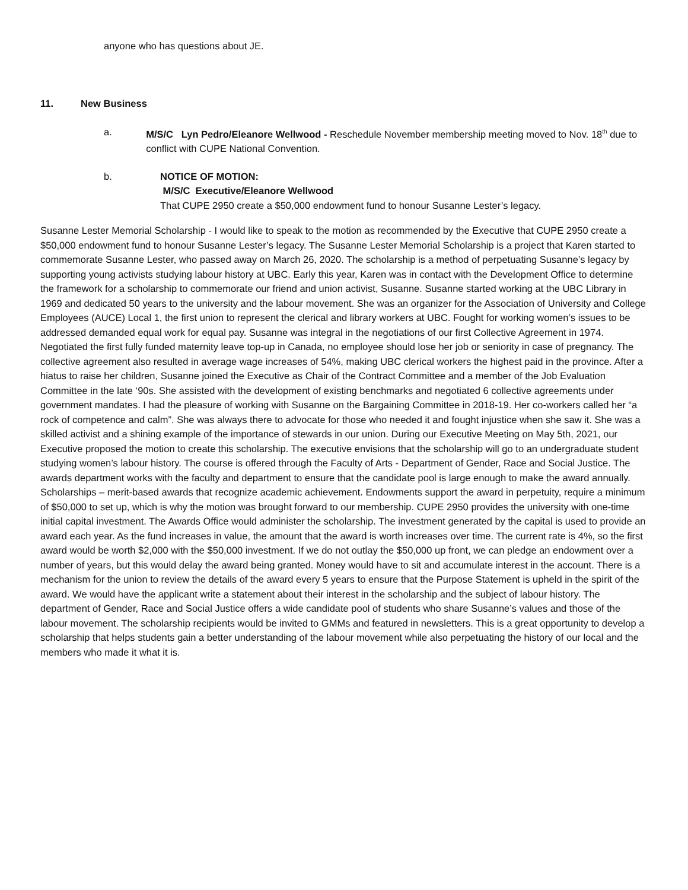anyone who has questions about JE.
11. New Business
a. M/S/C Lyn Pedro/Eleanore Wellwood - Reschedule November membership meeting moved to Nov. 18<sup>th</sup> due to conflict with CUPE National Convention.
b. NOTICE OF MOTION:
M/S/C Executive/Eleanore Wellwood
That CUPE 2950 create a $50,000 endowment fund to honour Susanne Lester’s legacy.
Susanne Lester Memorial Scholarship - I would like to speak to the motion as recommended by the Executive that CUPE 2950 create a $50,000 endowment fund to honour Susanne Lester’s legacy. The Susanne Lester Memorial Scholarship is a project that Karen started to commemorate Susanne Lester, who passed away on March 26, 2020. The scholarship is a method of perpetuating Susanne’s legacy by supporting young activists studying labour history at UBC. Early this year, Karen was in contact with the Development Office to determine the framework for a scholarship to commemorate our friend and union activist, Susanne. Susanne started working at the UBC Library in 1969 and dedicated 50 years to the university and the labour movement. She was an organizer for the Association of University and College Employees (AUCE) Local 1, the first union to represent the clerical and library workers at UBC. Fought for working women’s issues to be addressed demanded equal work for equal pay. Susanne was integral in the negotiations of our first Collective Agreement in 1974. Negotiated the first fully funded maternity leave top-up in Canada, no employee should lose her job or seniority in case of pregnancy. The collective agreement also resulted in average wage increases of 54%, making UBC clerical workers the highest paid in the province. After a hiatus to raise her children, Susanne joined the Executive as Chair of the Contract Committee and a member of the Job Evaluation Committee in the late ‘90s. She assisted with the development of existing benchmarks and negotiated 6 collective agreements under government mandates. I had the pleasure of working with Susanne on the Bargaining Committee in 2018-19. Her co-workers called her “a rock of competence and calm”. She was always there to advocate for those who needed it and fought injustice when she saw it. She was a skilled activist and a shining example of the importance of stewards in our union. During our Executive Meeting on May 5th, 2021, our Executive proposed the motion to create this scholarship. The executive envisions that the scholarship will go to an undergraduate student studying women’s labour history. The course is offered through the Faculty of Arts - Department of Gender, Race and Social Justice. The awards department works with the faculty and department to ensure that the candidate pool is large enough to make the award annually. Scholarships – merit-based awards that recognize academic achievement. Endowments support the award in perpetuity, require a minimum of $50,000 to set up, which is why the motion was brought forward to our membership. CUPE 2950 provides the university with one-time initial capital investment. The Awards Office would administer the scholarship. The investment generated by the capital is used to provide an award each year. As the fund increases in value, the amount that the award is worth increases over time. The current rate is 4%, so the first award would be worth $2,000 with the $50,000 investment. If we do not outlay the $50,000 up front, we can pledge an endowment over a number of years, but this would delay the award being granted. Money would have to sit and accumulate interest in the account. There is a mechanism for the union to review the details of the award every 5 years to ensure that the Purpose Statement is upheld in the spirit of the award. We would have the applicant write a statement about their interest in the scholarship and the subject of labour history. The department of Gender, Race and Social Justice offers a wide candidate pool of students who share Susanne’s values and those of the labour movement. The scholarship recipients would be invited to GMMs and featured in newsletters. This is a great opportunity to develop a scholarship that helps students gain a better understanding of the labour movement while also perpetuating the history of our local and the members who made it what it is.